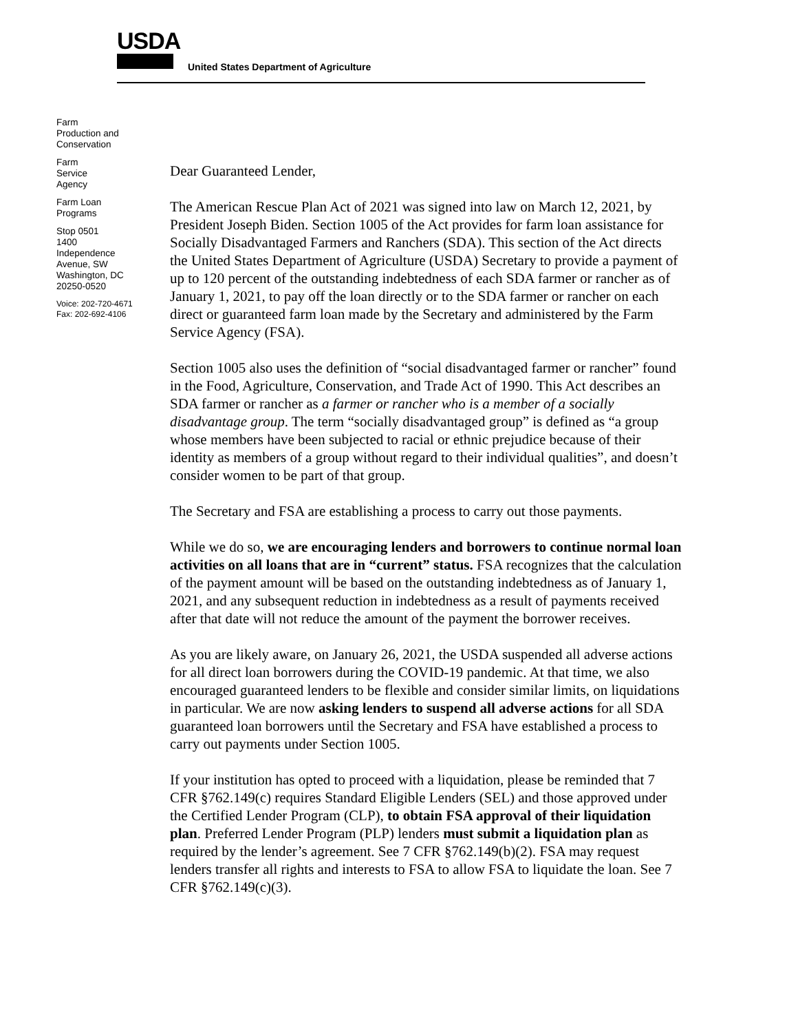USDA
United States Department of Agriculture
Farm
Production and
Conservation
Farm
Service
Agency
Farm Loan
Programs
Stop 0501
1400
Independence
Avenue, SW
Washington, DC
20250-0520
Voice: 202-720-4671
Fax: 202-692-4106
Dear Guaranteed Lender,
The American Rescue Plan Act of 2021 was signed into law on March 12, 2021, by President Joseph Biden. Section 1005 of the Act provides for farm loan assistance for Socially Disadvantaged Farmers and Ranchers (SDA). This section of the Act directs the United States Department of Agriculture (USDA) Secretary to provide a payment of up to 120 percent of the outstanding indebtedness of each SDA farmer or rancher as of January 1, 2021, to pay off the loan directly or to the SDA farmer or rancher on each direct or guaranteed farm loan made by the Secretary and administered by the Farm Service Agency (FSA).
Section 1005 also uses the definition of “social disadvantaged farmer or rancher” found in the Food, Agriculture, Conservation, and Trade Act of 1990. This Act describes an SDA farmer or rancher as a farmer or rancher who is a member of a socially disadvantage group. The term “socially disadvantaged group” is defined as “a group whose members have been subjected to racial or ethnic prejudice because of their identity as members of a group without regard to their individual qualities”, and doesn’t consider women to be part of that group.
The Secretary and FSA are establishing a process to carry out those payments.
While we do so, we are encouraging lenders and borrowers to continue normal loan activities on all loans that are in “current” status. FSA recognizes that the calculation of the payment amount will be based on the outstanding indebtedness as of January 1, 2021, and any subsequent reduction in indebtedness as a result of payments received after that date will not reduce the amount of the payment the borrower receives.
As you are likely aware, on January 26, 2021, the USDA suspended all adverse actions for all direct loan borrowers during the COVID-19 pandemic. At that time, we also encouraged guaranteed lenders to be flexible and consider similar limits, on liquidations in particular. We are now asking lenders to suspend all adverse actions for all SDA guaranteed loan borrowers until the Secretary and FSA have established a process to carry out payments under Section 1005.
If your institution has opted to proceed with a liquidation, please be reminded that 7 CFR §762.149(c) requires Standard Eligible Lenders (SEL) and those approved under the Certified Lender Program (CLP), to obtain FSA approval of their liquidation plan. Preferred Lender Program (PLP) lenders must submit a liquidation plan as required by the lender’s agreement. See 7 CFR §762.149(b)(2). FSA may request lenders transfer all rights and interests to FSA to allow FSA to liquidate the loan. See 7 CFR §762.149(c)(3).